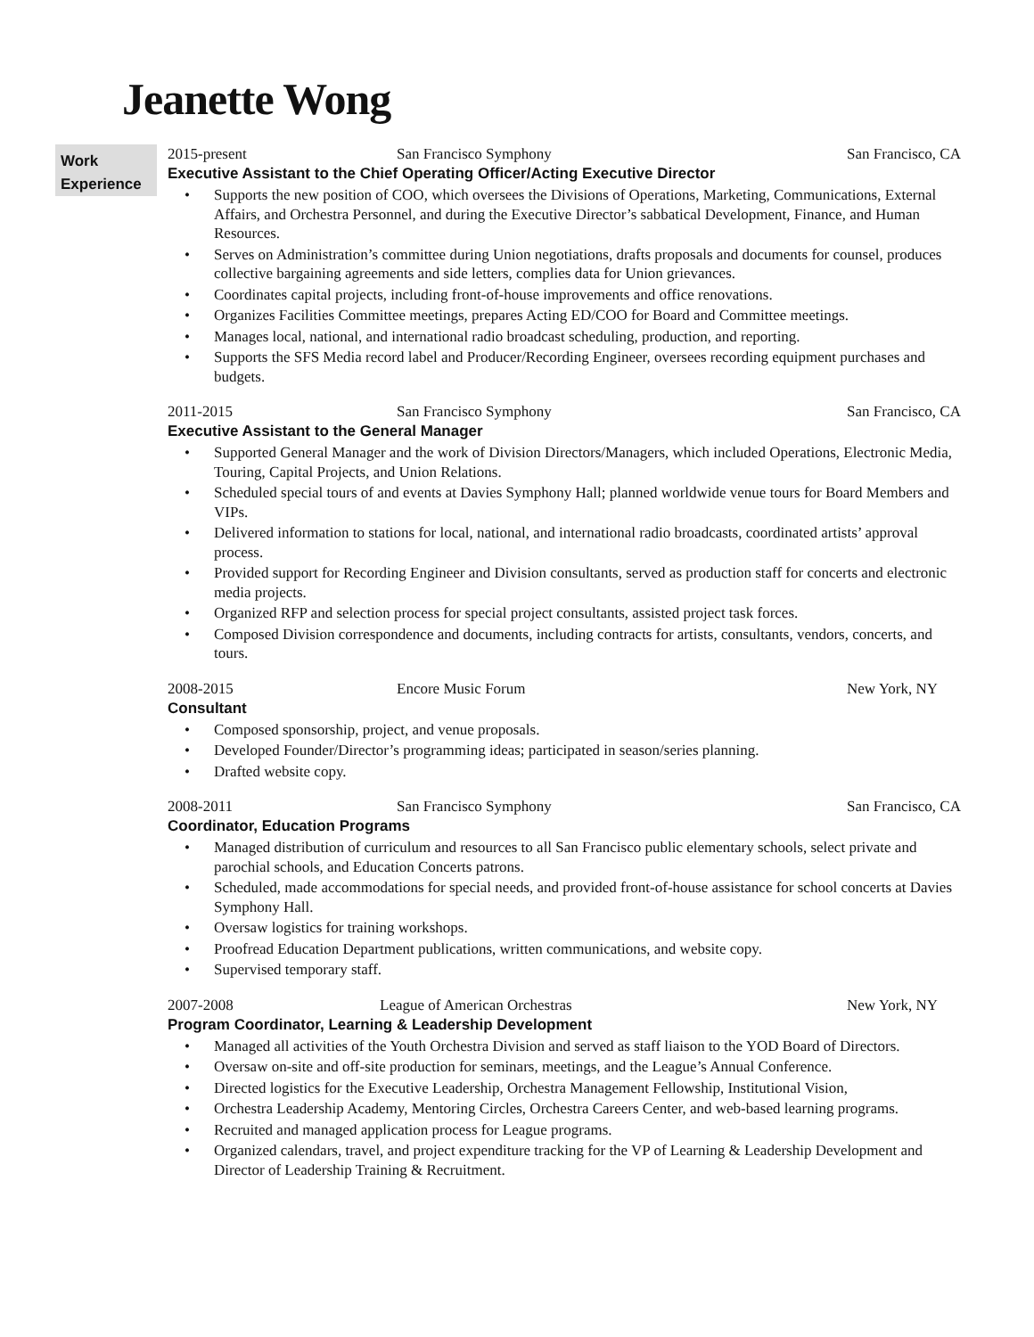Jeanette Wong
Work
Experience
2015-present San Francisco Symphony San Francisco, CA
Executive Assistant to the Chief Operating Officer/Acting Executive Director
• Supports the new position of COO, which oversees the Divisions of Operations, Marketing, Communications, External Affairs, and Orchestra Personnel, and during the Executive Director’s sabbatical Development, Finance, and Human Resources.
• Serves on Administration’s committee during Union negotiations, drafts proposals and documents for counsel, produces collective bargaining agreements and side letters, complies data for Union grievances.
• Coordinates capital projects, including front-of-house improvements and office renovations.
• Organizes Facilities Committee meetings, prepares Acting ED/COO for Board and Committee meetings.
• Manages local, national, and international radio broadcast scheduling, production, and reporting.
• Supports the SFS Media record label and Producer/Recording Engineer, oversees recording equipment purchases and budgets.
2011-2015 San Francisco Symphony San Francisco, CA
Executive Assistant to the General Manager
• Supported General Manager and the work of Division Directors/Managers, which included Operations, Electronic Media, Touring, Capital Projects, and Union Relations.
• Scheduled special tours of and events at Davies Symphony Hall; planned worldwide venue tours for Board Members and VIPs.
• Delivered information to stations for local, national, and international radio broadcasts, coordinated artists’ approval process.
• Provided support for Recording Engineer and Division consultants, served as production staff for concerts and electronic media projects.
• Organized RFP and selection process for special project consultants, assisted project task forces.
• Composed Division correspondence and documents, including contracts for artists, consultants, vendors, concerts, and tours.
2008-2015 Encore Music Forum New York, NY
Consultant
• Composed sponsorship, project, and venue proposals.
• Developed Founder/Director’s programming ideas; participated in season/series planning.
• Drafted website copy.
2008-2011 San Francisco Symphony San Francisco, CA
Coordinator, Education Programs
• Managed distribution of curriculum and resources to all San Francisco public elementary schools, select private and parochial schools, and Education Concerts patrons.
• Scheduled, made accommodations for special needs, and provided front-of-house assistance for school concerts at Davies Symphony Hall.
• Oversaw logistics for training workshops.
• Proofread Education Department publications, written communications, and website copy.
• Supervised temporary staff.
2007-2008 League of American Orchestras New York, NY
Program Coordinator, Learning & Leadership Development
• Managed all activities of the Youth Orchestra Division and served as staff liaison to the YOD Board of Directors.
• Oversaw on-site and off-site production for seminars, meetings, and the League’s Annual Conference.
• Directed logistics for the Executive Leadership, Orchestra Management Fellowship, Institutional Vision,
• Orchestra Leadership Academy, Mentoring Circles, Orchestra Careers Center, and web-based learning programs.
• Recruited and managed application process for League programs.
• Organized calendars, travel, and project expenditure tracking for the VP of Learning & Leadership Development and Director of Leadership Training & Recruitment.